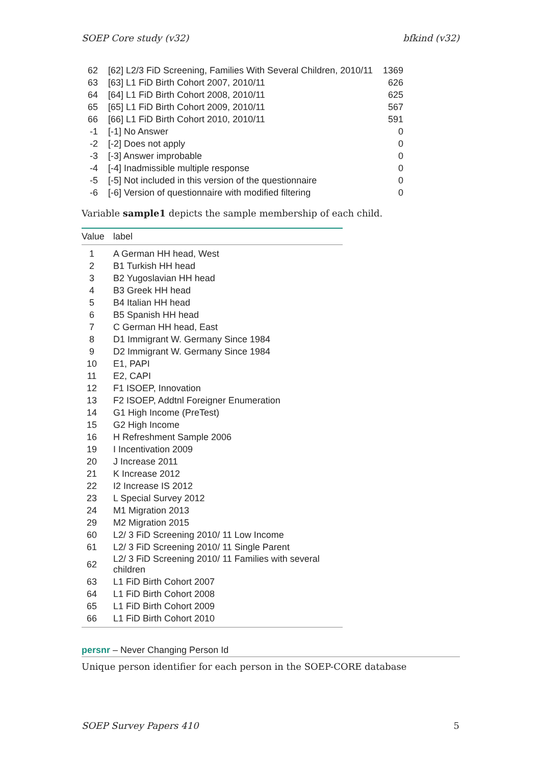SOEP Core study (v32) bfkind (v32)
| 62 | [62] L2/3 FiD Screening, Families With Several Children, 2010/11 | 1369 |
| 63 | [63] L1 FiD Birth Cohort 2007, 2010/11 | 626 |
| 64 | [64] L1 FiD Birth Cohort 2008, 2010/11 | 625 |
| 65 | [65] L1 FiD Birth Cohort 2009, 2010/11 | 567 |
| 66 | [66] L1 FiD Birth Cohort 2010, 2010/11 | 591 |
| -1 | [-1] No Answer | 0 |
| -2 | [-2] Does not apply | 0 |
| -3 | [-3] Answer improbable | 0 |
| -4 | [-4] Inadmissible multiple response | 0 |
| -5 | [-5] Not included in this version of the questionnaire | 0 |
| -6 | [-6] Version of questionnaire with modified filtering | 0 |
Variable sample1 depicts the sample membership of each child.
| Value | label |
| --- | --- |
| 1 | A German HH head, West |
| 2 | B1 Turkish HH head |
| 3 | B2 Yugoslavian HH head |
| 4 | B3 Greek HH head |
| 5 | B4 Italian HH head |
| 6 | B5 Spanish HH head |
| 7 | C German HH head, East |
| 8 | D1 Immigrant W. Germany Since 1984 |
| 9 | D2 Immigrant W. Germany Since 1984 |
| 10 | E1, PAPI |
| 11 | E2, CAPI |
| 12 | F1 ISOEP, Innovation |
| 13 | F2 ISOEP, Addtnl Foreigner Enumeration |
| 14 | G1 High Income (PreTest) |
| 15 | G2 High Income |
| 16 | H Refreshment Sample 2006 |
| 19 | I Incentivation 2009 |
| 20 | J Increase 2011 |
| 21 | K Increase 2012 |
| 22 | I2 Increase IS 2012 |
| 23 | L Special Survey 2012 |
| 24 | M1 Migration 2013 |
| 29 | M2 Migration 2015 |
| 60 | L2/ 3 FiD Screening 2010/ 11 Low Income |
| 61 | L2/ 3 FiD Screening 2010/ 11 Single Parent |
| 62 | L2/ 3 FiD Screening 2010/ 11 Families with several children |
| 63 | L1 FiD Birth Cohort 2007 |
| 64 | L1 FiD Birth Cohort 2008 |
| 65 | L1 FiD Birth Cohort 2009 |
| 66 | L1 FiD Birth Cohort 2010 |
persnr – Never Changing Person Id
Unique person identifier for each person in the SOEP-CORE database
SOEP Survey Papers 410 5